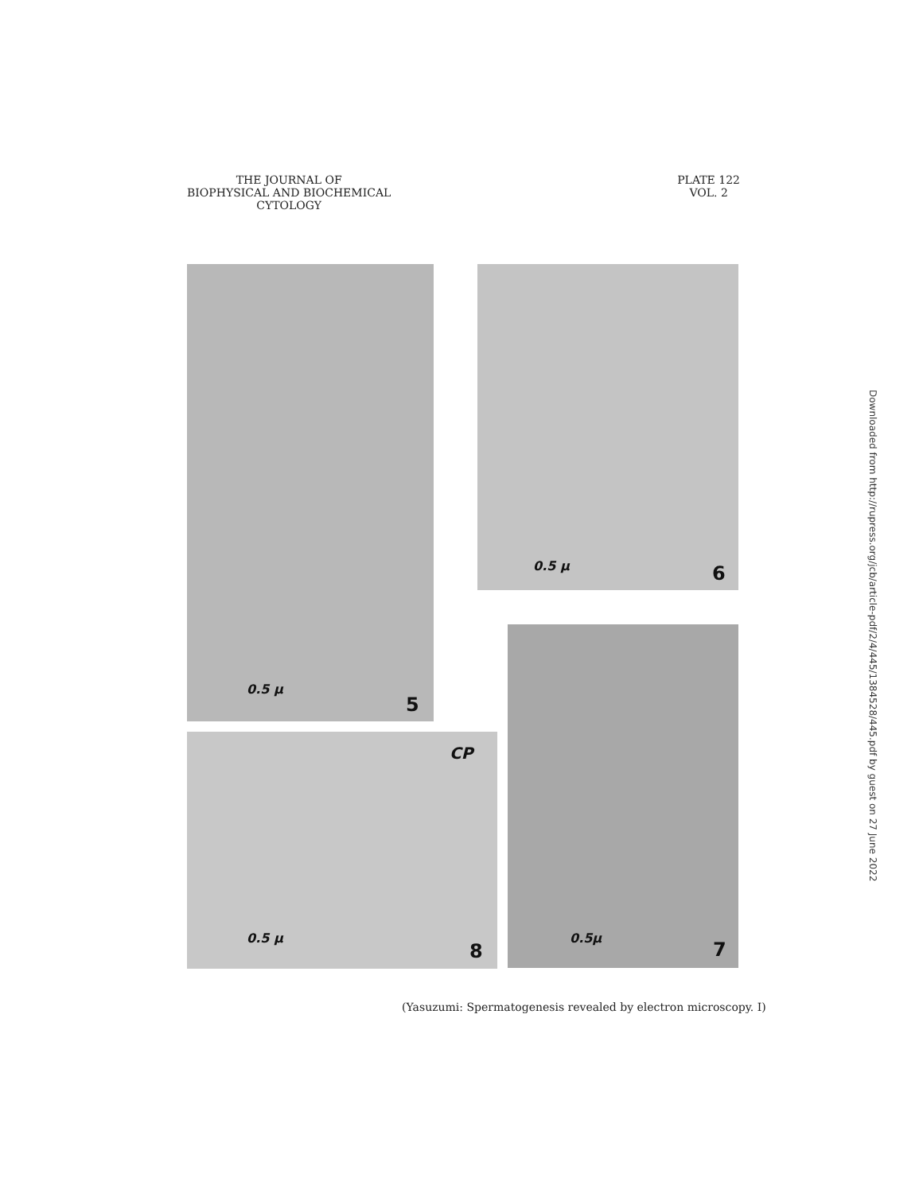THE JOURNAL OF
BIOPHYSICAL AND BIOCHEMICAL
CYTOLOGY
PLATE 122
VOL. 2
0.5 μ
5
0.5 μ 6
0.5μ
7
CP
0.5 μ
8
(Yasuzumi: Spermatogenesis revealed by electron microscopy. I)
Downloaded from http://rupress.org/jcb/article-pdf/2/4/445/1384528/445.pdf by guest on 27 June 2022